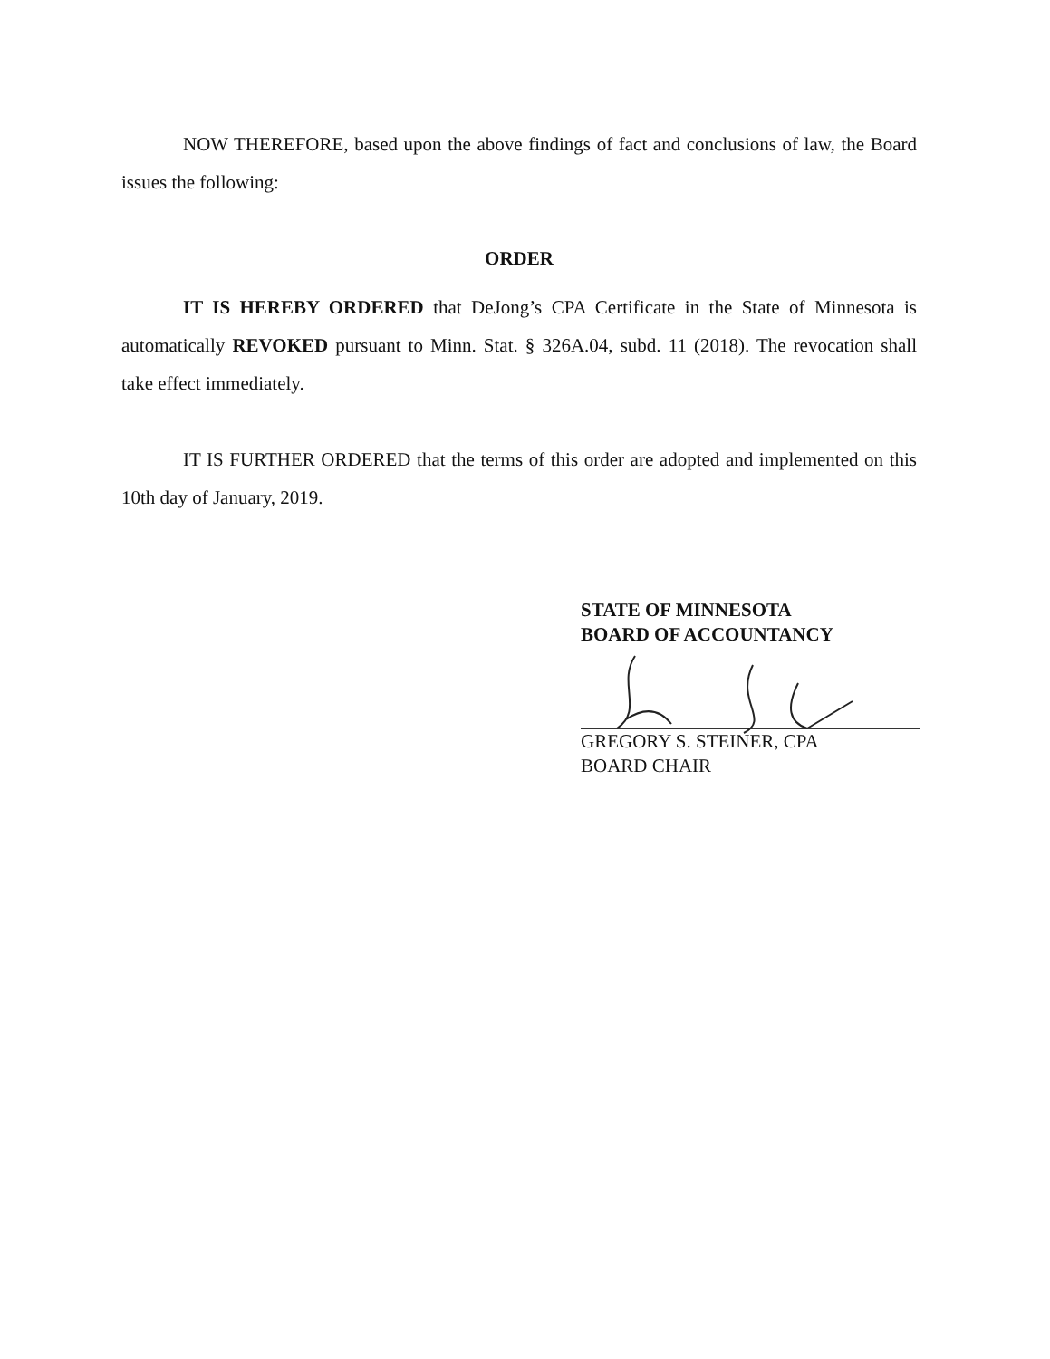NOW THEREFORE, based upon the above findings of fact and conclusions of law, the Board issues the following:
ORDER
IT IS HEREBY ORDERED that DeJong’s CPA Certificate in the State of Minnesota is automatically REVOKED pursuant to Minn. Stat. § 326A.04, subd. 11 (2018). The revocation shall take effect immediately.
IT IS FURTHER ORDERED that the terms of this order are adopted and implemented on this 10th day of January, 2019.
STATE OF MINNESOTA
BOARD OF ACCOUNTANCY
GREGORY S. STEINER, CPA
BOARD CHAIR